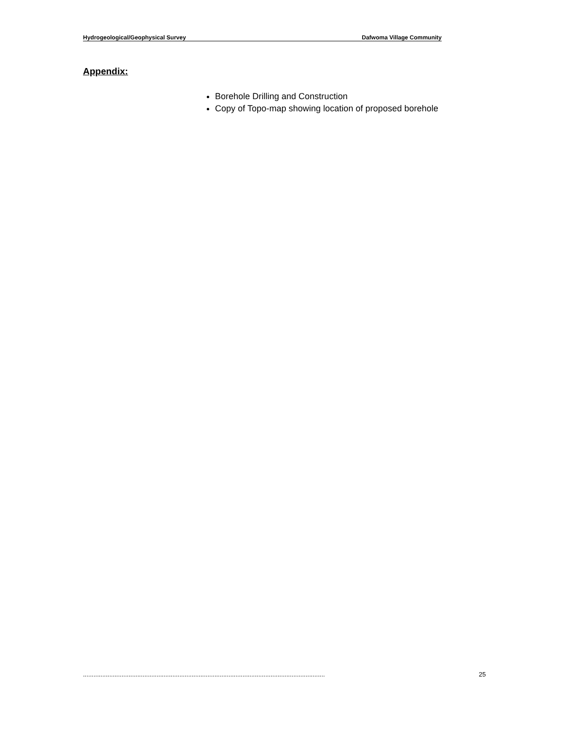Hydrogeological/Geophysical Survey Dafwoma Village Community
Appendix:
Borehole Drilling and Construction
Copy of Topo-map showing location of proposed borehole
.......................................................................................................................................... 25